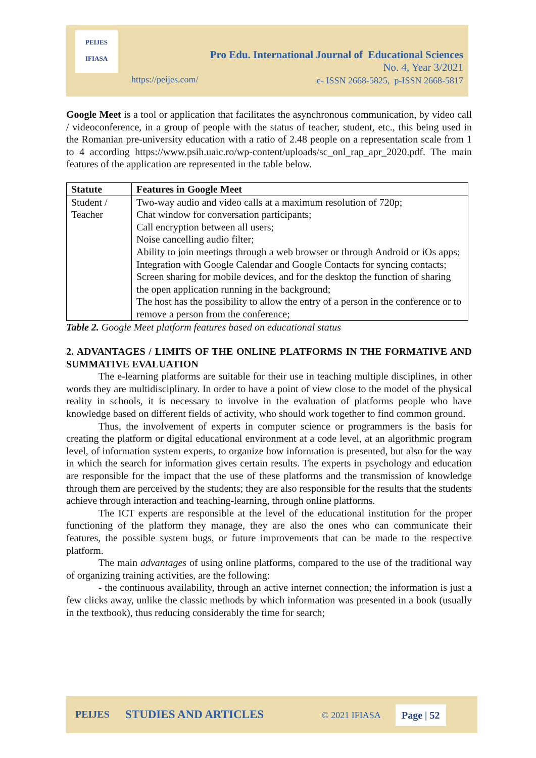PEIJES
IFIASA
Pro Edu. International Journal of Educational Sciences
No. 4, Year 3/2021
e- ISSN 2668-5825, p-ISSN 2668-5817
https://peijes.com/
Google Meet is a tool or application that facilitates the asynchronous communication, by video call / videoconference, in a group of people with the status of teacher, student, etc., this being used in the Romanian pre-university education with a ratio of 2.48 people on a representation scale from 1 to 4 according https://www.psih.uaic.ro/wp-content/uploads/sc_onl_rap_apr_2020.pdf. The main features of the application are represented in the table below.
| Statute | Features in Google Meet |
| --- | --- |
| Student / Teacher | Two-way audio and video calls at a maximum resolution of 720p; Chat window for conversation participants; Call encryption between all users; Noise cancelling audio filter; Ability to join meetings through a web browser or through Android or iOs apps; Integration with Google Calendar and Google Contacts for syncing contacts; Screen sharing for mobile devices, and for the desktop the function of sharing the open application running in the background; The host has the possibility to allow the entry of a person in the conference or to remove a person from the conference; |
Table 2. Google Meet platform features based on educational status
2. ADVANTAGES / LIMITS OF THE ONLINE PLATFORMS IN THE FORMATIVE AND SUMMATIVE EVALUATION
The e-learning platforms are suitable for their use in teaching multiple disciplines, in other words they are multidisciplinary. In order to have a point of view close to the model of the physical reality in schools, it is necessary to involve in the evaluation of platforms people who have knowledge based on different fields of activity, who should work together to find common ground.
Thus, the involvement of experts in computer science or programmers is the basis for creating the platform or digital educational environment at a code level, at an algorithmic program level, of information system experts, to organize how information is presented, but also for the way in which the search for information gives certain results. The experts in psychology and education are responsible for the impact that the use of these platforms and the transmission of knowledge through them are perceived by the students; they are also responsible for the results that the students achieve through interaction and teaching-learning, through online platforms.
The ICT experts are responsible at the level of the educational institution for the proper functioning of the platform they manage, they are also the ones who can communicate their features, the possible system bugs, or future improvements that can be made to the respective platform.
The main advantages of using online platforms, compared to the use of the traditional way of organizing training activities, are the following:
- the continuous availability, through an active internet connection; the information is just a few clicks away, unlike the classic methods by which information was presented in a book (usually in the textbook), thus reducing considerably the time for search;
PEIJES STUDIES AND ARTICLES © 2021 IFIASA Page | 52